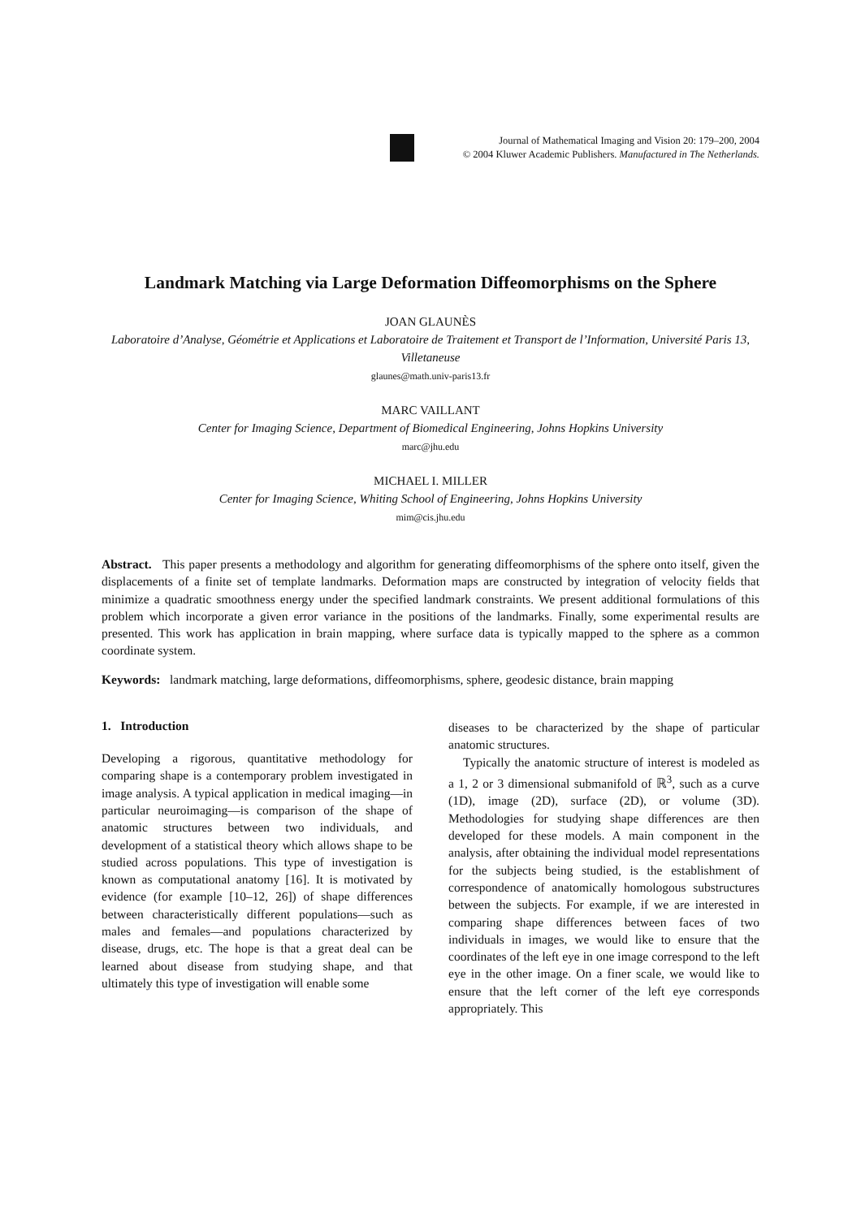Journal of Mathematical Imaging and Vision 20: 179–200, 2004
© 2004 Kluwer Academic Publishers. Manufactured in The Netherlands.
Landmark Matching via Large Deformation Diffeomorphisms on the Sphere
JOAN GLAUNÈS
Laboratoire d’Analyse, Géométrie et Applications et Laboratoire de Traitement et Transport de l’Information, Université Paris 13, Villetaneuse
glaunes@math.univ-paris13.fr
MARC VAILLANT
Center for Imaging Science, Department of Biomedical Engineering, Johns Hopkins University
marc@jhu.edu
MICHAEL I. MILLER
Center for Imaging Science, Whiting School of Engineering, Johns Hopkins University
mim@cis.jhu.edu
Abstract. This paper presents a methodology and algorithm for generating diffeomorphisms of the sphere onto itself, given the displacements of a finite set of template landmarks. Deformation maps are constructed by integration of velocity fields that minimize a quadratic smoothness energy under the specified landmark constraints. We present additional formulations of this problem which incorporate a given error variance in the positions of the landmarks. Finally, some experimental results are presented. This work has application in brain mapping, where surface data is typically mapped to the sphere as a common coordinate system.
Keywords: landmark matching, large deformations, diffeomorphisms, sphere, geodesic distance, brain mapping
1. Introduction
Developing a rigorous, quantitative methodology for comparing shape is a contemporary problem investigated in image analysis. A typical application in medical imaging—in particular neuroimaging—is comparison of the shape of anatomic structures between two individuals, and development of a statistical theory which allows shape to be studied across populations. This type of investigation is known as computational anatomy [16]. It is motivated by evidence (for example [10–12, 26]) of shape differences between characteristically different populations—such as males and females—and populations characterized by disease, drugs, etc. The hope is that a great deal can be learned about disease from studying shape, and that ultimately this type of investigation will enable some
diseases to be characterized by the shape of particular anatomic structures.
Typically the anatomic structure of interest is modeled as a 1, 2 or 3 dimensional submanifold of ℝ<sup>3</sup>, such as a curve (1D), image (2D), surface (2D), or volume (3D). Methodologies for studying shape differences are then developed for these models. A main component in the analysis, after obtaining the individual model representations for the subjects being studied, is the establishment of correspondence of anatomically homologous substructures between the subjects. For example, if we are interested in comparing shape differences between faces of two individuals in images, we would like to ensure that the coordinates of the left eye in one image correspond to the left eye in the other image. On a finer scale, we would like to ensure that the left corner of the left eye corresponds appropriately. This